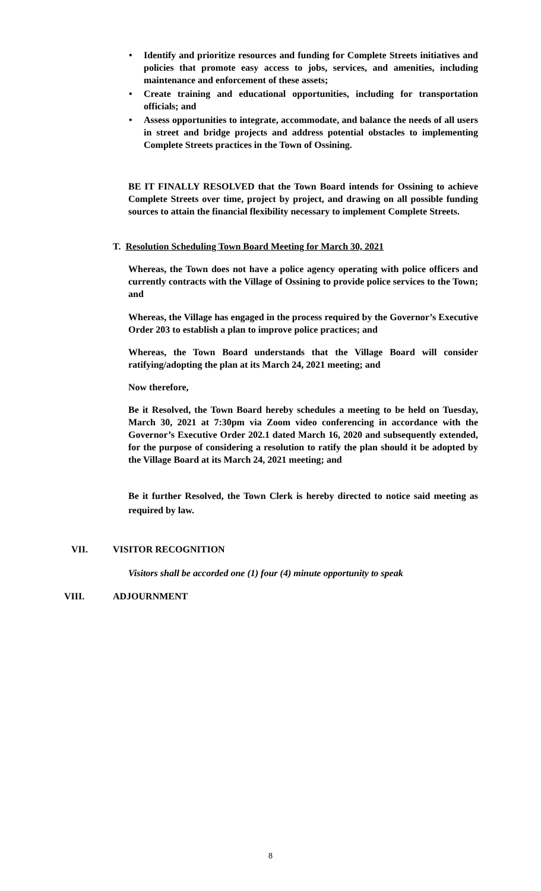• Identify and prioritize resources and funding for Complete Streets initiatives and policies that promote easy access to jobs, services, and amenities, including maintenance and enforcement of these assets;
• Create training and educational opportunities, including for transportation officials; and
• Assess opportunities to integrate, accommodate, and balance the needs of all users in street and bridge projects and address potential obstacles to implementing Complete Streets practices in the Town of Ossining.
BE IT FINALLY RESOLVED that the Town Board intends for Ossining to achieve Complete Streets over time, project by project, and drawing on all possible funding sources to attain the financial flexibility necessary to implement Complete Streets.
T. Resolution Scheduling Town Board Meeting for March 30, 2021
Whereas, the Town does not have a police agency operating with police officers and currently contracts with the Village of Ossining to provide police services to the Town; and
Whereas, the Village has engaged in the process required by the Governor’s Executive Order 203 to establish a plan to improve police practices; and
Whereas, the Town Board understands that the Village Board will consider ratifying/adopting the plan at its March 24, 2021 meeting; and
Now therefore,
Be it Resolved, the Town Board hereby schedules a meeting to be held on Tuesday, March 30, 2021 at 7:30pm via Zoom video conferencing in accordance with the Governor’s Executive Order 202.1 dated March 16, 2020 and subsequently extended, for the purpose of considering a resolution to ratify the plan should it be adopted by the Village Board at its March 24, 2021 meeting; and
Be it further Resolved, the Town Clerk is hereby directed to notice said meeting as required by law.
VII. VISITOR RECOGNITION
Visitors shall be accorded one (1) four (4) minute opportunity to speak
VIII. ADJOURNMENT
8